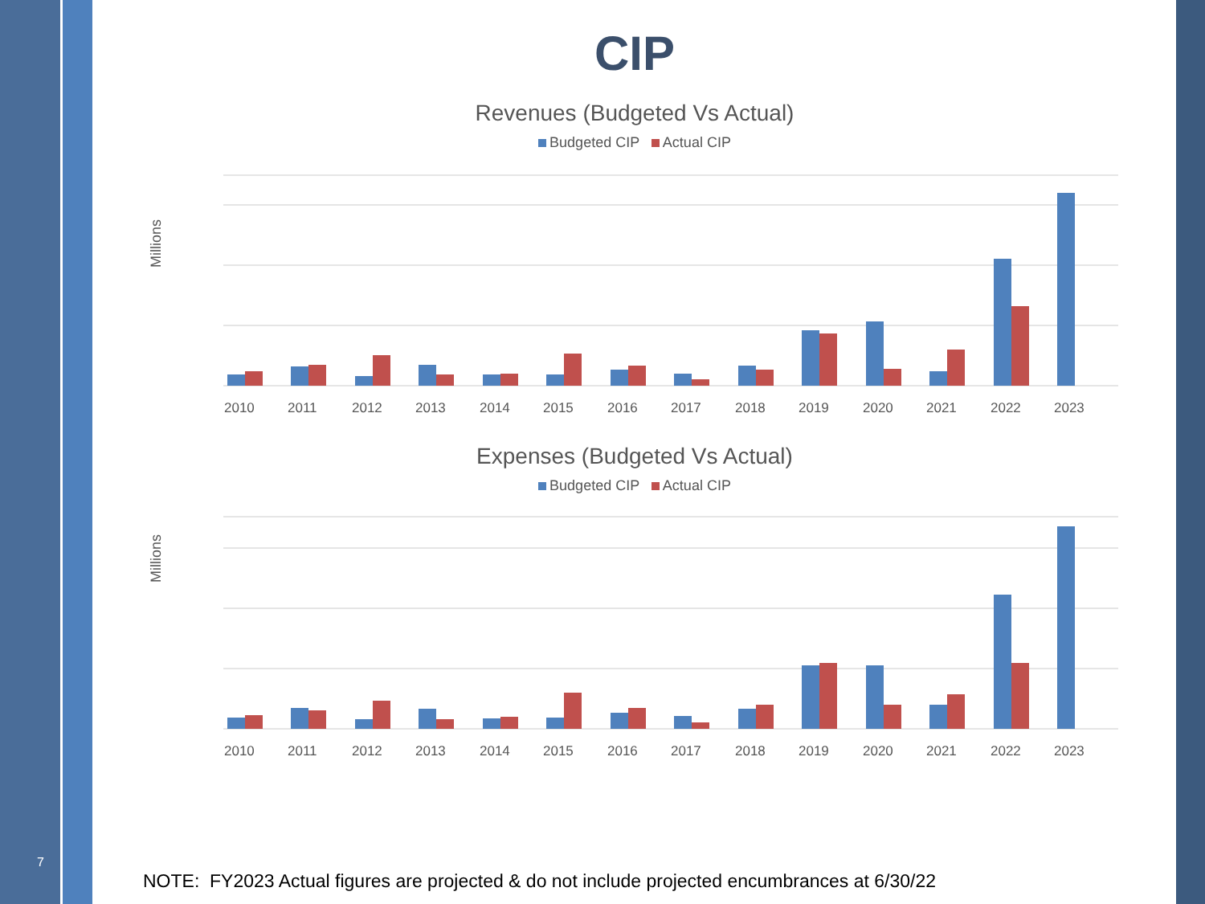7
CIP
Revenues (Budgeted Vs Actual)
Budgeted CIP Actual CIP
Millions
2010
2011
2012
2013
2014
2015
2016
2017
2018
2019
2020
2021
2022
2023
Expenses (Budgeted Vs Actual)
Budgeted CIP Actual CIP
Millions
2010
2011
2012
2013
2014
2015
2016
2017
2018
2019
2020
2021
2022
2023
NOTE: FY2023 Actual figures are projected & do not include projected encumbrances at 6/30/22